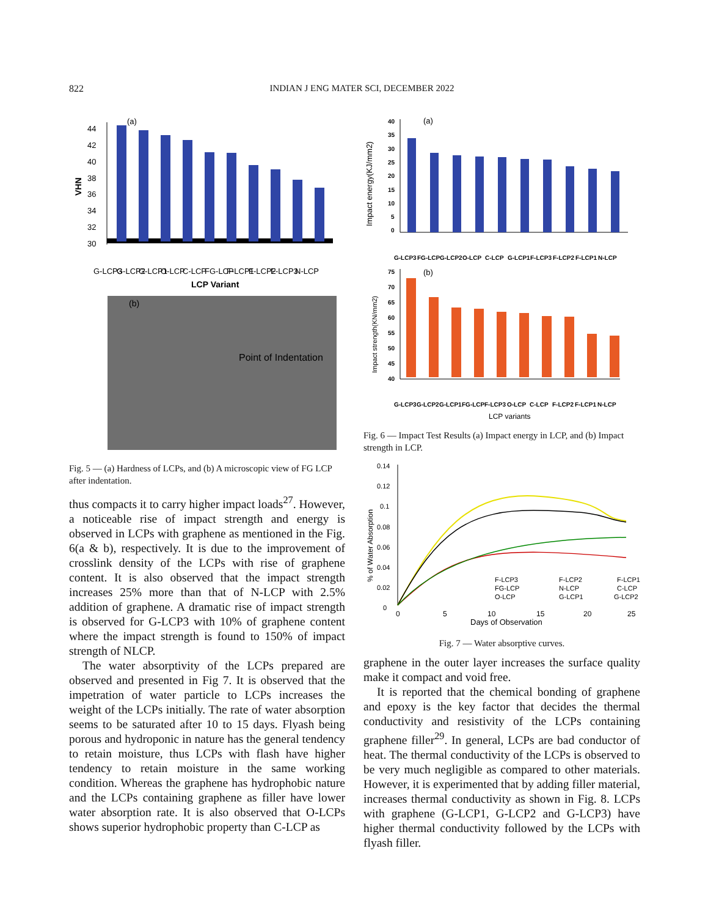822 INDIAN J ENG MATER SCI, DECEMBER 2022
(a)
VHN
44
42
40
38
36
34
32
30
G-LCP3
G-LCP2
G-LCP1
O-LCP
C-LCP
FG-LCP
F-LCP1
F-LCP2
F-LCP3
N-LCP
LCP Variant
(b)
Point of Indentation
Fig. 5 — (a) Hardness of LCPs, and (b) A microscopic view of FG LCP after indentation.
thus compacts it to carry higher impact loads<sup>27</sup>. However, a noticeable rise of impact strength and energy is observed in LCPs with graphene as mentioned in the Fig. 6(a & b), respectively. It is due to the improvement of crosslink density of the LCPs with rise of graphene content. It is also observed that the impact strength increases 25% more than that of N-LCP with 2.5% addition of graphene. A dramatic rise of impact strength is observed for G-LCP3 with 10% of graphene content where the impact strength is found to 150% of impact strength of NLCP.
The water absorptivity of the LCPs prepared are observed and presented in Fig 7. It is observed that the impetration of water particle to LCPs increases the weight of the LCPs initially. The rate of water absorption seems to be saturated after 10 to 15 days. Flyash being porous and hydroponic in nature has the general tendency to retain moisture, thus LCPs with flash have higher tendency to retain moisture in the same working condition. Whereas the graphene has hydrophobic nature and the LCPs containing graphene as filler have lower water absorption rate. It is also observed that O-LCPs shows superior hydrophobic property than C-LCP as
Impact energy(KJ/mm2)
(a)
40
35
30
25
20
15
10
5
0
G-LCP3
FG-LCP
G-LCP2
O-LCP
C-LCP
G-LCP1
F-LCP3
F-LCP2
F-LCP1
N-LCP
Impact strength(KN/mm2)
(b)
75
70
65
60
55
50
45
40
G-LCP3
G-LCP2
G-LCP1
FG-LCP
F-LCP3
O-LCP
C-LCP
F-LCP2
F-LCP1
N-LCP
LCP variants
Fig. 6 — Impact Test Results (a) Impact energy in LCP, and (b) Impact strength in LCP.
% of Water Absorption
0.14
0.12
0.1
0.08
0.06
0.04
0.02
0
F-LCP3
F-LCP2
F-LCP1
FG-LCP
N-LCP
C-LCP
O-LCP
G-LCP1
G-LCP2
0
5
10
15
20
25
Days of Observation
Fig. 7 — Water absorptive curves.
graphene in the outer layer increases the surface quality make it compact and void free.
It is reported that the chemical bonding of graphene and epoxy is the key factor that decides the thermal conductivity and resistivity of the LCPs containing graphene filler<sup>29</sup>. In general, LCPs are bad conductor of heat. The thermal conductivity of the LCPs is observed to be very much negligible as compared to other materials. However, it is experimented that by adding filler material, increases thermal conductivity as shown in Fig. 8. LCPs with graphene (G-LCP1, G-LCP2 and G-LCP3) have higher thermal conductivity followed by the LCPs with flyash filler.